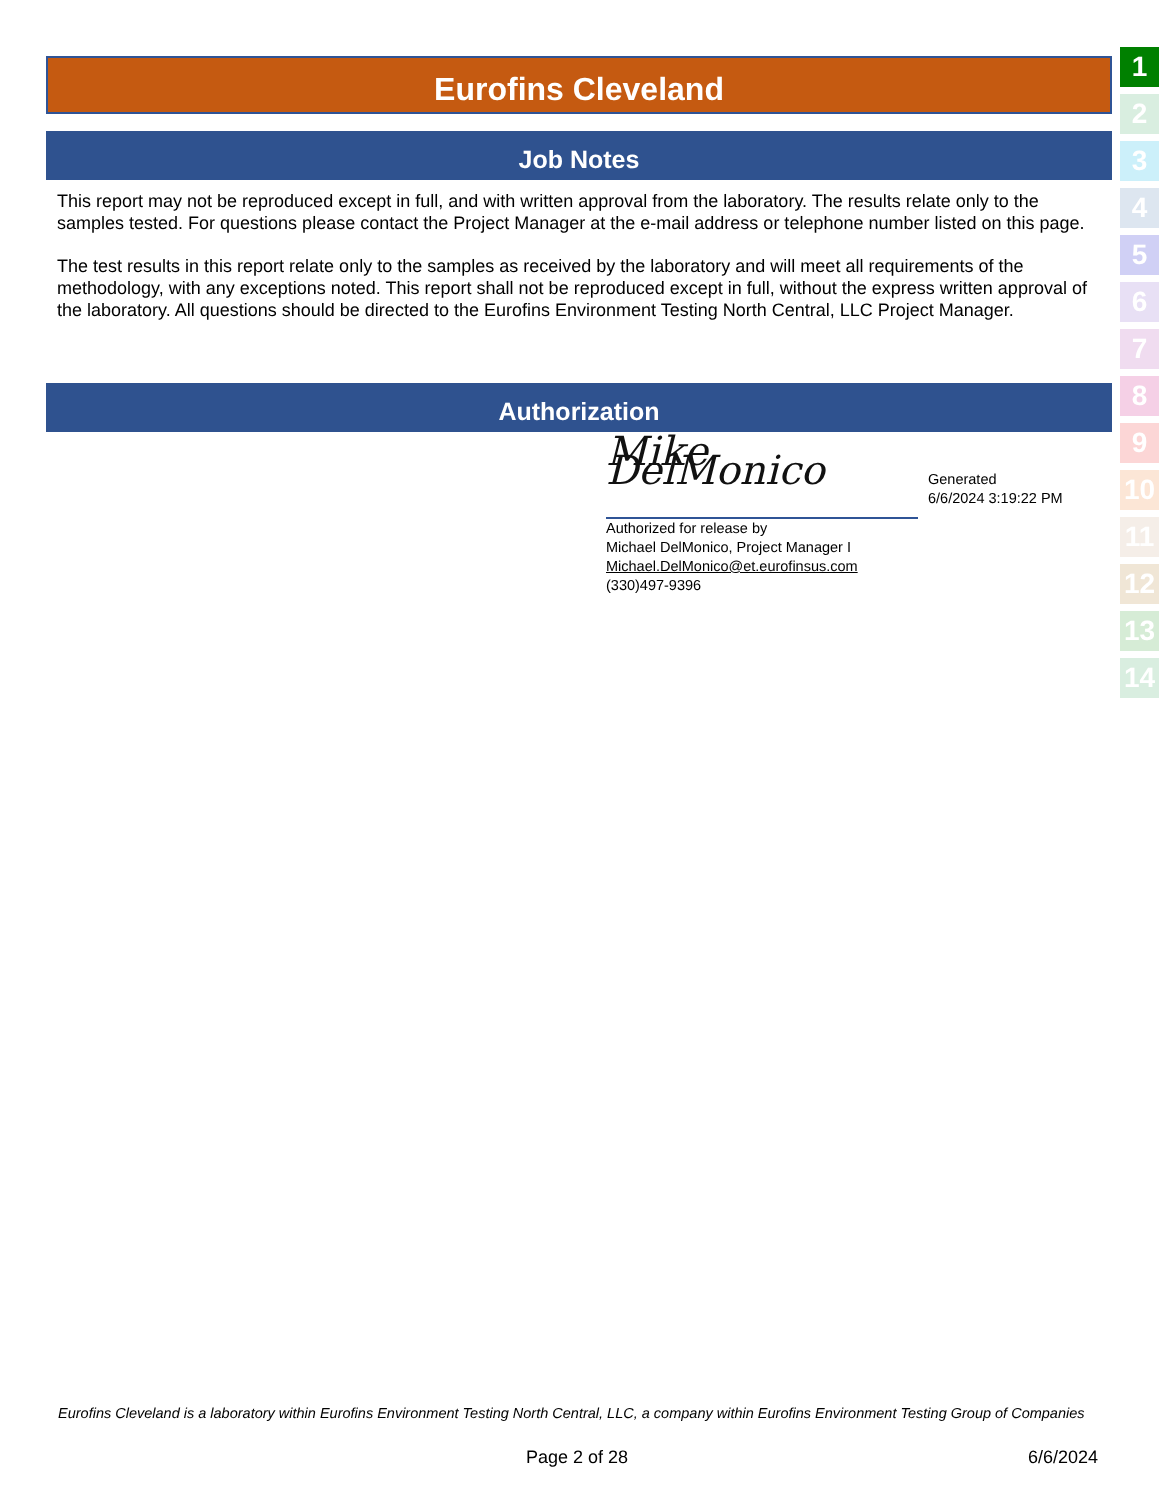Eurofins Cleveland
Job Notes
This report may not be reproduced except in full, and with written approval from the laboratory. The results relate only to the samples tested. For questions please contact the Project Manager at the e-mail address or telephone number listed on this page.
The test results in this report relate only to the samples as received by the laboratory and will meet all requirements of the methodology, with any exceptions noted. This report shall not be reproduced except in full, without the express written approval of the laboratory. All questions should be directed to the Eurofins Environment Testing North Central, LLC Project Manager.
Authorization
Mike DelMonico
Authorized for release by
Michael DelMonico, Project Manager I
Michael.DelMonico@et.eurofinsus.com
(330)497-9396
Generated
6/6/2024 3:19:22 PM
1
2
3
4
5
6
7
8
9
10
11
12
13
14
Eurofins Cleveland is a laboratory within Eurofins Environment Testing North Central, LLC, a company within Eurofins Environment Testing Group of Companies
Page 2 of 28 6/6/2024